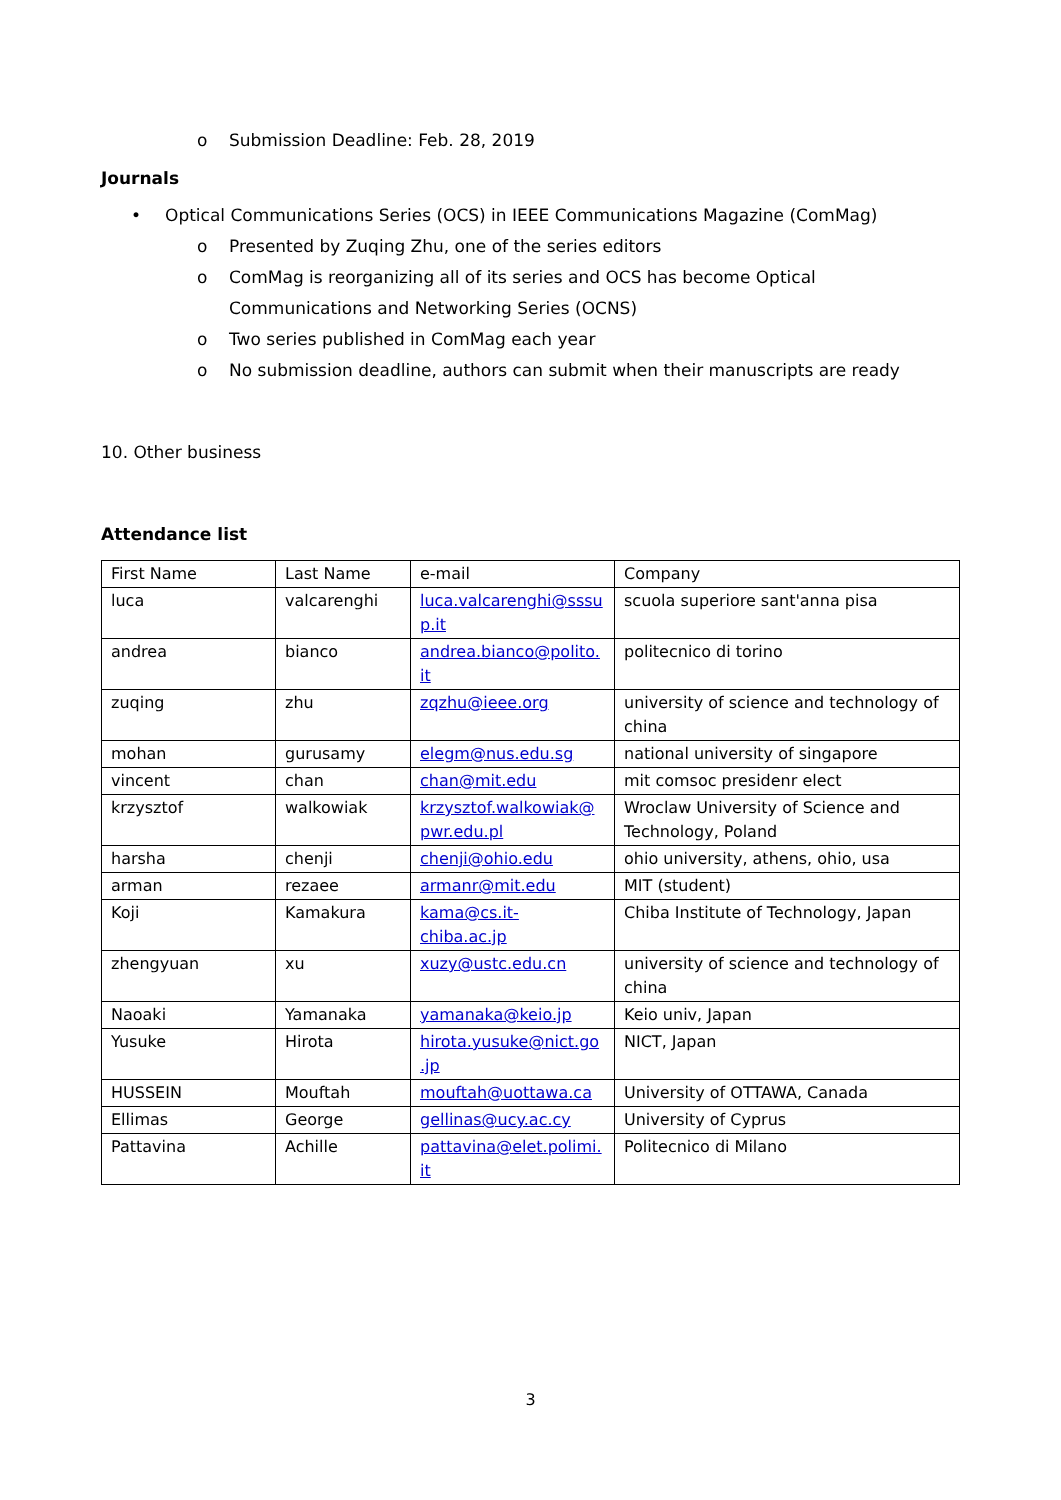o Submission Deadline: Feb. 28, 2019
Journals
• Optical Communications Series (OCS) in IEEE Communications Magazine (ComMag)
o Presented by Zuqing Zhu, one of the series editors
o ComMag is reorganizing all of its series and OCS has become Optical
Communications and Networking Series (OCNS)
o Two series published in ComMag each year
o No submission deadline, authors can submit when their manuscripts are ready
10. Other business
Attendance list
| First Name | Last Name | e-mail | Company |
| luca | valcarenghi | luca.valcarenghi@sssu p.it | scuola superiore sant'anna pisa |
| andrea | bianco | andrea.bianco@polito. it | politecnico di torino |
| zuqing | zhu | zqzhu@ieee.org | university of science and technology of china |
| mohan | gurusamy | elegm@nus.edu.sg | national university of singapore |
| vincent | chan | chan@mit.edu | mit comsoc presidenr elect |
| krzysztof | walkowiak | krzysztof.walkowiak@ pwr.edu.pl | Wroclaw University of Science and Technology, Poland |
| harsha | chenji | chenji@ohio.edu | ohio university, athens, ohio, usa |
| arman | rezaee | armanr@mit.edu | MIT (student) |
| Koji | Kamakura | kama@cs.it-chiba.ac.jp | Chiba Institute of Technology, Japan |
| zhengyuan | xu | xuzy@ustc.edu.cn | university of science and technology of china |
| Naoaki | Yamanaka | yamanaka@keio.jp | Keio univ, Japan |
| Yusuke | Hirota | hirota.yusuke@nict.go .jp | NICT, Japan |
| HUSSEIN | Mouftah | mouftah@uottawa.ca | University of OTTAWA, Canada |
| Ellimas | George | gellinas@ucy.ac.cy | University of Cyprus |
| Pattavina | Achille | pattavina@elet.polimi. it | Politecnico di Milano |
3